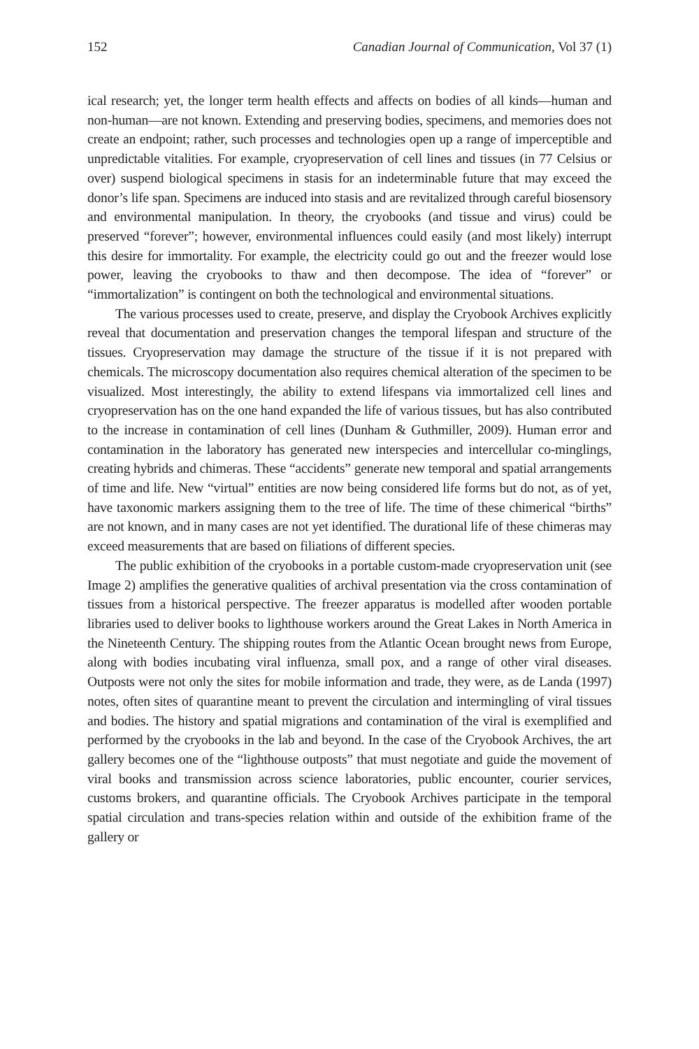152 Canadian Journal of Communication, Vol 37 (1)
ical research; yet, the longer term health effects and affects on bodies of all kinds—human and non-human—are not known. Extending and preserving bodies, specimens, and memories does not create an endpoint; rather, such processes and technologies open up a range of imperceptible and unpredictable vitalities. For example, cryopreservation of cell lines and tissues (in 77 Celsius or over) suspend biological specimens in stasis for an indeterminable future that may exceed the donor’s life span. Specimens are induced into stasis and are revitalized through careful biosensory and environmental manipulation. In theory, the cryobooks (and tissue and virus) could be preserved “forever”; however, environmental influences could easily (and most likely) interrupt this desire for immortality. For example, the electricity could go out and the freezer would lose power, leaving the cryobooks to thaw and then decompose. The idea of “forever” or “immortalization” is contingent on both the technological and environmental situations.
The various processes used to create, preserve, and display the Cryobook Archives explicitly reveal that documentation and preservation changes the temporal lifespan and structure of the tissues. Cryopreservation may damage the structure of the tissue if it is not prepared with chemicals. The microscopy documentation also requires chemical alteration of the specimen to be visualized. Most interestingly, the ability to extend lifespans via immortalized cell lines and cryopreservation has on the one hand expanded the life of various tissues, but has also contributed to the increase in contamination of cell lines (Dunham & Guthmiller, 2009). Human error and contamination in the laboratory has generated new interspecies and intercellular co-minglings, creating hybrids and chimeras. These “accidents” generate new temporal and spatial arrangements of time and life. New “virtual” entities are now being considered life forms but do not, as of yet, have taxonomic markers assigning them to the tree of life. The time of these chimerical “births” are not known, and in many cases are not yet identified. The durational life of these chimeras may exceed measurements that are based on filiations of different species.
The public exhibition of the cryobooks in a portable custom-made cryopreservation unit (see Image 2) amplifies the generative qualities of archival presentation via the cross contamination of tissues from a historical perspective. The freezer apparatus is modelled after wooden portable libraries used to deliver books to lighthouse workers around the Great Lakes in North America in the Nineteenth Century. The shipping routes from the Atlantic Ocean brought news from Europe, along with bodies incubating viral influenza, small pox, and a range of other viral diseases. Outposts were not only the sites for mobile information and trade, they were, as de Landa (1997) notes, often sites of quarantine meant to prevent the circulation and intermingling of viral tissues and bodies. The history and spatial migrations and contamination of the viral is exemplified and performed by the cryobooks in the lab and beyond. In the case of the Cryobook Archives, the art gallery becomes one of the “lighthouse outposts” that must negotiate and guide the movement of viral books and transmission across science laboratories, public encounter, courier services, customs brokers, and quarantine officials. The Cryobook Archives participate in the temporal spatial circulation and trans-species relation within and outside of the exhibition frame of the gallery or